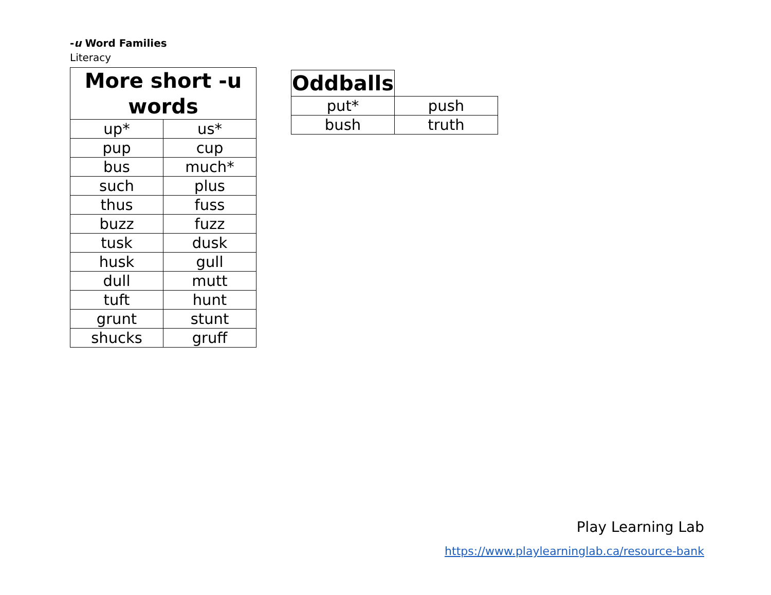-u Word Families
Literacy
| More short -u words | |
| --- | --- |
| up* | us* |
| pup | cup |
| bus | much* |
| such | plus |
| thus | fuss |
| buzz | fuzz |
| tusk | dusk |
| husk | gull |
| dull | mutt |
| tuft | hunt |
| grunt | stunt |
| shucks | gruff |
| Oddballs | |
| put* | push |
| bush | truth |
Play Learning Lab
https://www.playlearninglab.ca/resource-bank